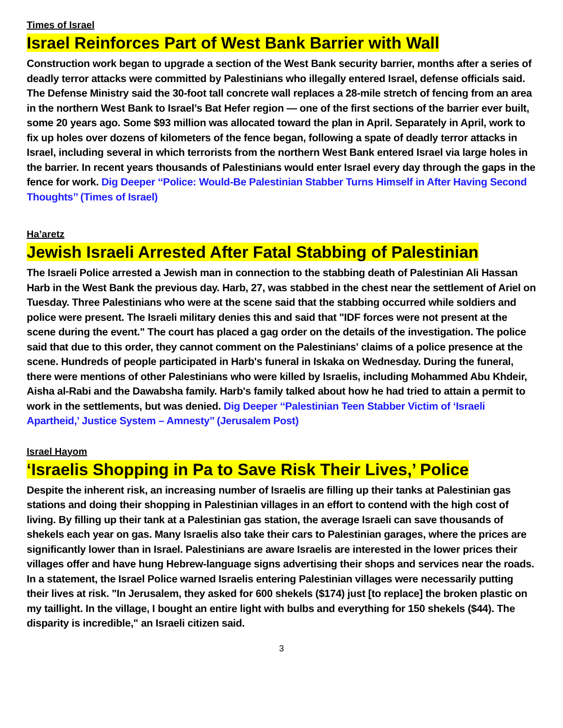Times of Israel
Israel Reinforces Part of West Bank Barrier with Wall
Construction work began to upgrade a section of the West Bank security barrier, months after a series of deadly terror attacks were committed by Palestinians who illegally entered Israel, defense officials said. The Defense Ministry said the 30-foot tall concrete wall replaces a 28-mile stretch of fencing from an area in the northern West Bank to Israel’s Bat Hefer region — one of the first sections of the barrier ever built, some 20 years ago. Some $93 million was allocated toward the plan in April. Separately in April, work to fix up holes over dozens of kilometers of the fence began, following a spate of deadly terror attacks in Israel, including several in which terrorists from the northern West Bank entered Israel via large holes in the barrier. In recent years thousands of Palestinians would enter Israel every day through the gaps in the fence for work. Dig Deeper ‘‘Police: Would-Be Palestinian Stabber Turns Himself in After Having Second Thoughts’’ (Times of Israel)
Ha’aretz
Jewish Israeli Arrested After Fatal Stabbing of Palestinian
The Israeli Police arrested a Jewish man in connection to the stabbing death of Palestinian Ali Hassan Harb in the West Bank the previous day. Harb, 27, was stabbed in the chest near the settlement of Ariel on Tuesday. Three Palestinians who were at the scene said that the stabbing occurred while soldiers and police were present. The Israeli military denies this and said that "IDF forces were not present at the scene during the event." The court has placed a gag order on the details of the investigation. The police said that due to this order, they cannot comment on the Palestinians' claims of a police presence at the scene. Hundreds of people participated in Harb's funeral in Iskaka on Wednesday. During the funeral, there were mentions of other Palestinians who were killed by Israelis, including Mohammed Abu Khdeir, Aisha al-Rabi and the Dawabsha family. Harb's family talked about how he had tried to attain a permit to work in the settlements, but was denied. Dig Deeper ‘‘Palestinian Teen Stabber Victim of ‘Israeli Apartheid,’ Justice System – Amnesty’’ (Jerusalem Post)
Israel Hayom
‘Israelis Shopping in Pa to Save Risk Their Lives,’ Police
Despite the inherent risk, an increasing number of Israelis are filling up their tanks at Palestinian gas stations and doing their shopping in Palestinian villages in an effort to contend with the high cost of living. By filling up their tank at a Palestinian gas station, the average Israeli can save thousands of shekels each year on gas. Many Israelis also take their cars to Palestinian garages, where the prices are significantly lower than in Israel. Palestinians are aware Israelis are interested in the lower prices their villages offer and have hung Hebrew-language signs advertising their shops and services near the roads. In a statement, the Israel Police warned Israelis entering Palestinian villages were necessarily putting their lives at risk. "In Jerusalem, they asked for 600 shekels ($174) just [to replace] the broken plastic on my taillight. In the village, I bought an entire light with bulbs and everything for 150 shekels ($44). The disparity is incredible," an Israeli citizen said.
3